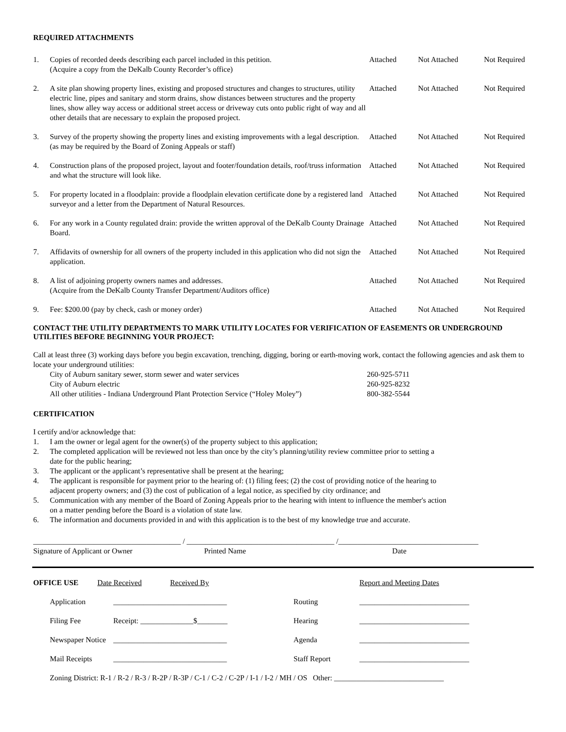REQUIRED ATTACHMENTS
| 1. | Copies of recorded deeds describing each parcel included in this petition. (Acquire a copy from the DeKalb County Recorder’s office) | Attached | Not Attached | Not Required |
| 2. | A site plan showing property lines, existing and proposed structures and changes to structures, utility electric line, pipes and sanitary and storm drains, show distances between structures and the property lines, show alley way access or additional street access or driveway cuts onto public right of way and all other details that are necessary to explain the proposed project. | Attached | Not Attached | Not Required |
| 3. | Survey of the property showing the property lines and existing improvements with a legal description. (as may be required by the Board of Zoning Appeals or staff) | Attached | Not Attached | Not Required |
| 4. | Construction plans of the proposed project, layout and footer/foundation details, roof/truss information and what the structure will look like. | Attached | Not Attached | Not Required |
| 5. | For property located in a floodplain: provide a floodplain elevation certificate done by a registered land surveyor and a letter from the Department of Natural Resources. | Attached | Not Attached | Not Required |
| 6. | For any work in a County regulated drain: provide the written approval of the DeKalb County Drainage Board. | Attached | Not Attached | Not Required |
| 7. | Affidavits of ownership for all owners of the property included in this application who did not sign the application. | Attached | Not Attached | Not Required |
| 8. | A list of adjoining property owners names and addresses. (Acquire from the DeKalb County Transfer Department/Auditors office) | Attached | Not Attached | Not Required |
| 9. | Fee: $200.00 (pay by check, cash or money order) | Attached | Not Attached | Not Required |
CONTACT THE UTILITY DEPARTMENTS TO MARK UTILITY LOCATES FOR VERIFICATION OF EASEMENTS OR UNDERGROUND UTILITIES BEFORE BEGINNING YOUR PROJECT:
Call at least three (3) working days before you begin excavation, trenching, digging, boring or earth-moving work, contact the following agencies and ask them to locate your underground utilities:
| City of Auburn sanitary sewer, storm sewer and water services | 260-925-5711 |
| City of Auburn electric | 260-925-8232 |
| All other utilities - Indiana Underground Plant Protection Service (“Holey Moley”) | 800-382-5544 |
CERTIFICATION
I certify and/or acknowledge that:
| 1. | I am the owner or legal agent for the owner(s) of the property subject to this application; |
| 2. | The completed application will be reviewed not less than once by the city’s planning/utility review committee prior to setting a date for the public hearing; |
| 3. | The applicant or the applicant’s representative shall be present at the hearing; |
| 4. | The applicant is responsible for payment prior to the hearing of: (1) filing fees; (2) the cost of providing notice of the hearing to adjacent property owners; and (3) the cost of publication of a legal notice, as specified by city ordinance; and |
| 5. | Communication with any member of the Board of Zoning Appeals prior to the hearing with intent to influence the member's action on a matter pending before the Board is a violation of state law. |
| 6. | The information and documents provided in and with this application is to the best of my knowledge true and accurate. |
_______________________________________ / _______________________________________ /_____________________________________
| Signature of Applicant or Owner | Printed Name | Date |
| OFFICE USE Date Received Received By | | | Report and Meeting Dates |
| Application | ______________________________ | Routing | _____________________________ |
| Filing Fee | Receipt: ______________$________ | Hearing | _____________________________ |
| Newspaper Notice | ______________________________ | Agenda | _____________________________ |
| Mail Receipts | ______________________________ | Staff Report | _____________________________ |
| Zoning District: R-1 / R-2 / R-3 / R-2P / R-3P / C-1 / C-2 / C-2P / I-1 / I-2 / MH / OS Other: _____________________________ | | | |